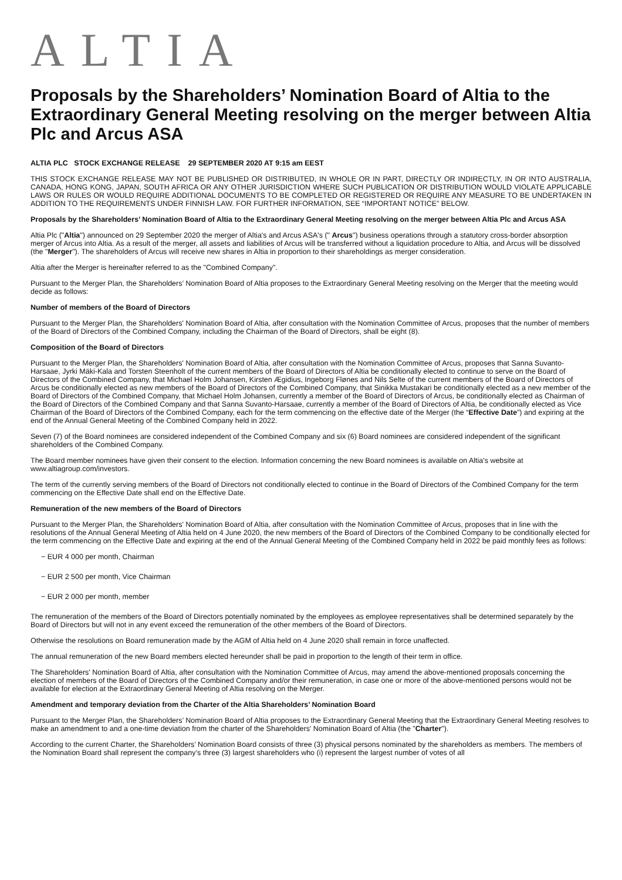ALTIA
Proposals by the Shareholders’ Nomination Board of Altia to the Extraordinary General Meeting resolving on the merger between Altia Plc and Arcus ASA
ALTIA PLC STOCK EXCHANGE RELEASE 29 SEPTEMBER 2020 AT 9:15 am EEST
THIS STOCK EXCHANGE RELEASE MAY NOT BE PUBLISHED OR DISTRIBUTED, IN WHOLE OR IN PART, DIRECTLY OR INDIRECTLY, IN OR INTO AUSTRALIA, CANADA, HONG KONG, JAPAN, SOUTH AFRICA OR ANY OTHER JURISDICTION WHERE SUCH PUBLICATION OR DISTRIBUTION WOULD VIOLATE APPLICABLE LAWS OR RULES OR WOULD REQUIRE ADDITIONAL DOCUMENTS TO BE COMPLETED OR REGISTERED OR REQUIRE ANY MEASURE TO BE UNDERTAKEN IN ADDITION TO THE REQUIREMENTS UNDER FINNISH LAW. FOR FURTHER INFORMATION, SEE “IMPORTANT NOTICE” BELOW.
Proposals by the Shareholders’ Nomination Board of Altia to the Extraordinary General Meeting resolving on the merger between Altia Plc and Arcus ASA
Altia Plc ("Altia") announced on 29 September 2020 the merger of Altia's and Arcus ASA's (" Arcus") business operations through a statutory cross-border absorption merger of Arcus into Altia. As a result of the merger, all assets and liabilities of Arcus will be transferred without a liquidation procedure to Altia, and Arcus will be dissolved (the "Merger"). The shareholders of Arcus will receive new shares in Altia in proportion to their shareholdings as merger consideration.
Altia after the Merger is hereinafter referred to as the "Combined Company".
Pursuant to the Merger Plan, the Shareholders’ Nomination Board of Altia proposes to the Extraordinary General Meeting resolving on the Merger that the meeting would decide as follows:
Number of members of the Board of Directors
Pursuant to the Merger Plan, the Shareholders' Nomination Board of Altia, after consultation with the Nomination Committee of Arcus, proposes that the number of members of the Board of Directors of the Combined Company, including the Chairman of the Board of Directors, shall be eight (8).
Composition of the Board of Directors
Pursuant to the Merger Plan, the Shareholders' Nomination Board of Altia, after consultation with the Nomination Committee of Arcus, proposes that Sanna Suvanto-Harsaae, Jyrki Mäki-Kala and Torsten Steenholt of the current members of the Board of Directors of Altia be conditionally elected to continue to serve on the Board of Directors of the Combined Company, that Michael Holm Johansen, Kirsten Ægidius, Ingeborg Flønes and Nils Selte of the current members of the Board of Directors of Arcus be conditionally elected as new members of the Board of Directors of the Combined Company, that Sinikka Mustakari be conditionally elected as a new member of the Board of Directors of the Combined Company, that Michael Holm Johansen, currently a member of the Board of Directors of Arcus, be conditionally elected as Chairman of the Board of Directors of the Combined Company and that Sanna Suvanto-Harsaae, currently a member of the Board of Directors of Altia, be conditionally elected as Vice Chairman of the Board of Directors of the Combined Company, each for the term commencing on the effective date of the Merger (the “Effective Date”) and expiring at the end of the Annual General Meeting of the Combined Company held in 2022.
Seven (7) of the Board nominees are considered independent of the Combined Company and six (6) Board nominees are considered independent of the significant shareholders of the Combined Company.
The Board member nominees have given their consent to the election. Information concerning the new Board nominees is available on Altia's website at www.altiagroup.com/investors.
The term of the currently serving members of the Board of Directors not conditionally elected to continue in the Board of Directors of the Combined Company for the term commencing on the Effective Date shall end on the Effective Date.
Remuneration of the new members of the Board of Directors
Pursuant to the Merger Plan, the Shareholders' Nomination Board of Altia, after consultation with the Nomination Committee of Arcus, proposes that in line with the resolutions of the Annual General Meeting of Altia held on 4 June 2020, the new members of the Board of Directors of the Combined Company to be conditionally elected for the term commencing on the Effective Date and expiring at the end of the Annual General Meeting of the Combined Company held in 2022 be paid monthly fees as follows:
− EUR 4 000 per month, Chairman
− EUR 2 500 per month, Vice Chairman
− EUR 2 000 per month, member
The remuneration of the members of the Board of Directors potentially nominated by the employees as employee representatives shall be determined separately by the Board of Directors but will not in any event exceed the remuneration of the other members of the Board of Directors.
Otherwise the resolutions on Board remuneration made by the AGM of Altia held on 4 June 2020 shall remain in force unaffected.
The annual remuneration of the new Board members elected hereunder shall be paid in proportion to the length of their term in office.
The Shareholders' Nomination Board of Altia, after consultation with the Nomination Committee of Arcus, may amend the above-mentioned proposals concerning the election of members of the Board of Directors of the Combined Company and/or their remuneration, in case one or more of the above-mentioned persons would not be available for election at the Extraordinary General Meeting of Altia resolving on the Merger.
Amendment and temporary deviation from the Charter of the Altia Shareholders’ Nomination Board
Pursuant to the Merger Plan, the Shareholders’ Nomination Board of Altia proposes to the Extraordinary General Meeting that the Extraordinary General Meeting resolves to make an amendment to and a one-time deviation from the charter of the Shareholders' Nomination Board of Altia (the "Charter").
According to the current Charter, the Shareholders’ Nomination Board consists of three (3) physical persons nominated by the shareholders as members. The members of the Nomination Board shall represent the company’s three (3) largest shareholders who (i) represent the largest number of votes of all